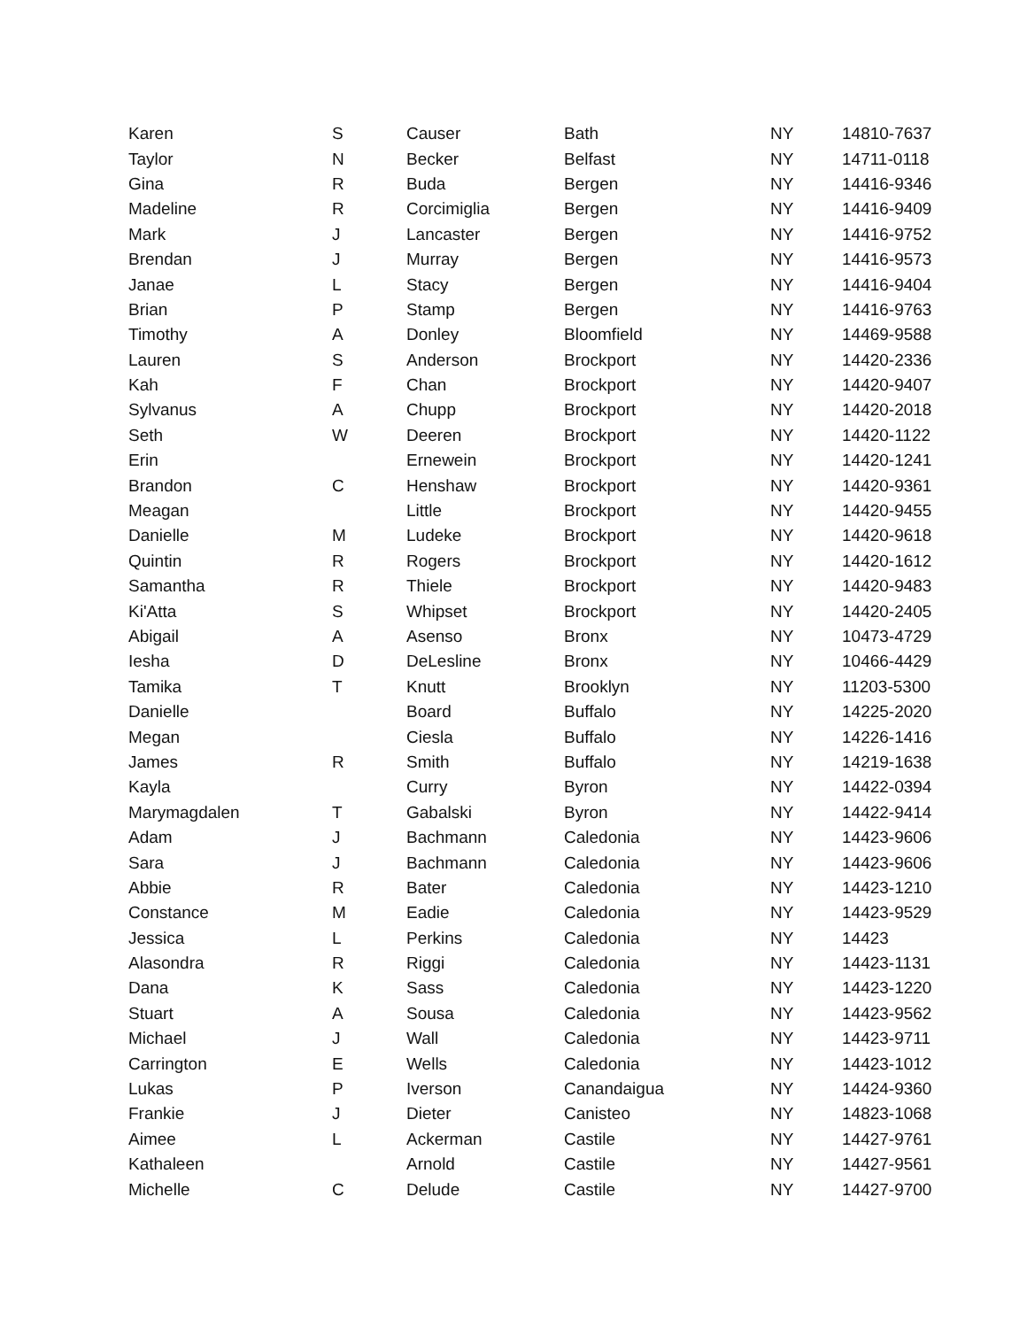| Karen | S | Causer | Bath | NY | 14810-7637 |
| Taylor | N | Becker | Belfast | NY | 14711-0118 |
| Gina | R | Buda | Bergen | NY | 14416-9346 |
| Madeline | R | Corcimiglia | Bergen | NY | 14416-9409 |
| Mark | J | Lancaster | Bergen | NY | 14416-9752 |
| Brendan | J | Murray | Bergen | NY | 14416-9573 |
| Janae | L | Stacy | Bergen | NY | 14416-9404 |
| Brian | P | Stamp | Bergen | NY | 14416-9763 |
| Timothy | A | Donley | Bloomfield | NY | 14469-9588 |
| Lauren | S | Anderson | Brockport | NY | 14420-2336 |
| Kah | F | Chan | Brockport | NY | 14420-9407 |
| Sylvanus | A | Chupp | Brockport | NY | 14420-2018 |
| Seth | W | Deeren | Brockport | NY | 14420-1122 |
| Erin | | Ernewein | Brockport | NY | 14420-1241 |
| Brandon | C | Henshaw | Brockport | NY | 14420-9361 |
| Meagan | | Little | Brockport | NY | 14420-9455 |
| Danielle | M | Ludeke | Brockport | NY | 14420-9618 |
| Quintin | R | Rogers | Brockport | NY | 14420-1612 |
| Samantha | R | Thiele | Brockport | NY | 14420-9483 |
| Ki'Atta | S | Whipset | Brockport | NY | 14420-2405 |
| Abigail | A | Asenso | Bronx | NY | 10473-4729 |
| Iesha | D | DeLesline | Bronx | NY | 10466-4429 |
| Tamika | T | Knutt | Brooklyn | NY | 11203-5300 |
| Danielle | | Board | Buffalo | NY | 14225-2020 |
| Megan | | Ciesla | Buffalo | NY | 14226-1416 |
| James | R | Smith | Buffalo | NY | 14219-1638 |
| Kayla | | Curry | Byron | NY | 14422-0394 |
| Marymagdalen | T | Gabalski | Byron | NY | 14422-9414 |
| Adam | J | Bachmann | Caledonia | NY | 14423-9606 |
| Sara | J | Bachmann | Caledonia | NY | 14423-9606 |
| Abbie | R | Bater | Caledonia | NY | 14423-1210 |
| Constance | M | Eadie | Caledonia | NY | 14423-9529 |
| Jessica | L | Perkins | Caledonia | NY | 14423 |
| Alasondra | R | Riggi | Caledonia | NY | 14423-1131 |
| Dana | K | Sass | Caledonia | NY | 14423-1220 |
| Stuart | A | Sousa | Caledonia | NY | 14423-9562 |
| Michael | J | Wall | Caledonia | NY | 14423-9711 |
| Carrington | E | Wells | Caledonia | NY | 14423-1012 |
| Lukas | P | Iverson | Canandaigua | NY | 14424-9360 |
| Frankie | J | Dieter | Canisteo | NY | 14823-1068 |
| Aimee | L | Ackerman | Castile | NY | 14427-9761 |
| Kathaleen | | Arnold | Castile | NY | 14427-9561 |
| Michelle | C | Delude | Castile | NY | 14427-9700 |